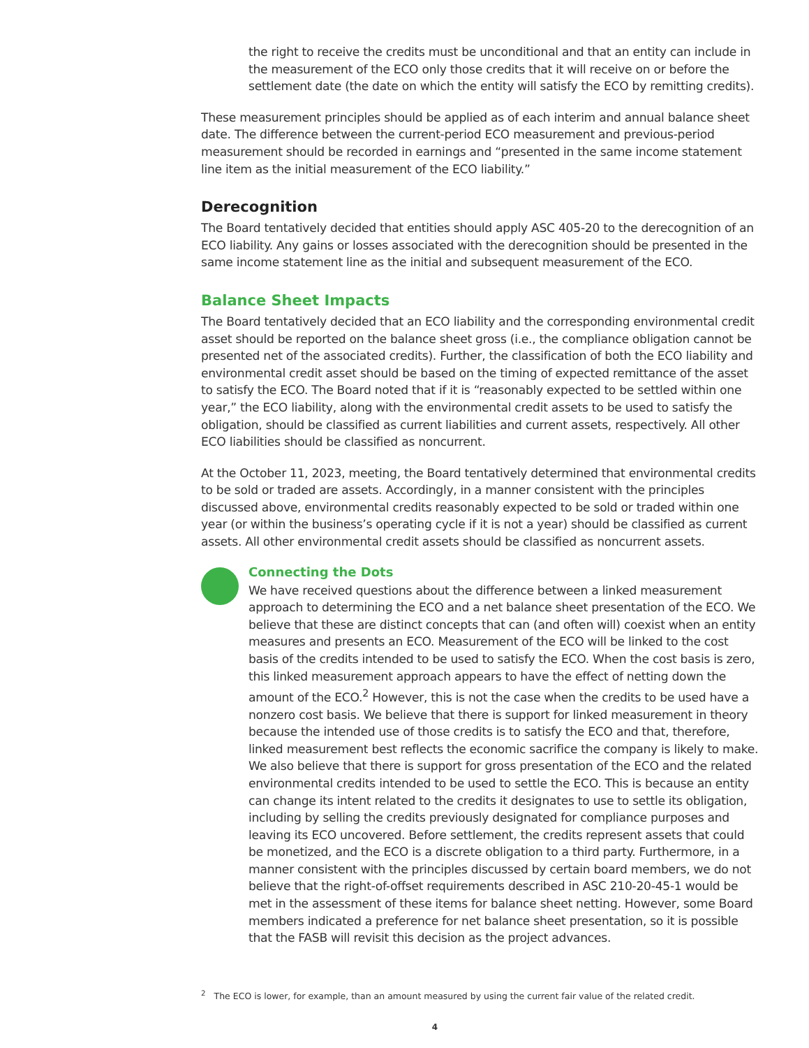the right to receive the credits must be unconditional and that an entity can include in the measurement of the ECO only those credits that it will receive on or before the settlement date (the date on which the entity will satisfy the ECO by remitting credits).
These measurement principles should be applied as of each interim and annual balance sheet date. The difference between the current-period ECO measurement and previous-period measurement should be recorded in earnings and “presented in the same income statement line item as the initial measurement of the ECO liability.”
Derecognition
The Board tentatively decided that entities should apply ASC 405-20 to the derecognition of an ECO liability. Any gains or losses associated with the derecognition should be presented in the same income statement line as the initial and subsequent measurement of the ECO.
Balance Sheet Impacts
The Board tentatively decided that an ECO liability and the corresponding environmental credit asset should be reported on the balance sheet gross (i.e., the compliance obligation cannot be presented net of the associated credits). Further, the classification of both the ECO liability and environmental credit asset should be based on the timing of expected remittance of the asset to satisfy the ECO. The Board noted that if it is “reasonably expected to be settled within one year,” the ECO liability, along with the environmental credit assets to be used to satisfy the obligation, should be classified as current liabilities and current assets, respectively. All other ECO liabilities should be classified as noncurrent.
At the October 11, 2023, meeting, the Board tentatively determined that environmental credits to be sold or traded are assets. Accordingly, in a manner consistent with the principles discussed above, environmental credits reasonably expected to be sold or traded within one year (or within the business’s operating cycle if it is not a year) should be classified as current assets. All other environmental credit assets should be classified as noncurrent assets.
Connecting the Dots
We have received questions about the difference between a linked measurement approach to determining the ECO and a net balance sheet presentation of the ECO. We believe that these are distinct concepts that can (and often will) coexist when an entity measures and presents an ECO. Measurement of the ECO will be linked to the cost basis of the credits intended to be used to satisfy the ECO. When the cost basis is zero, this linked measurement approach appears to have the effect of netting down the amount of the ECO.<sup>2</sup> However, this is not the case when the credits to be used have a nonzero cost basis. We believe that there is support for linked measurement in theory because the intended use of those credits is to satisfy the ECO and that, therefore, linked measurement best reflects the economic sacrifice the company is likely to make. We also believe that there is support for gross presentation of the ECO and the related environmental credits intended to be used to settle the ECO. This is because an entity can change its intent related to the credits it designates to use to settle its obligation, including by selling the credits previously designated for compliance purposes and leaving its ECO uncovered. Before settlement, the credits represent assets that could be monetized, and the ECO is a discrete obligation to a third party. Furthermore, in a manner consistent with the principles discussed by certain board members, we do not believe that the right-of-offset requirements described in ASC 210-20-45-1 would be met in the assessment of these items for balance sheet netting. However, some Board members indicated a preference for net balance sheet presentation, so it is possible that the FASB will revisit this decision as the project advances.
<sup>2</sup> The ECO is lower, for example, than an amount measured by using the current fair value of the related credit.
4